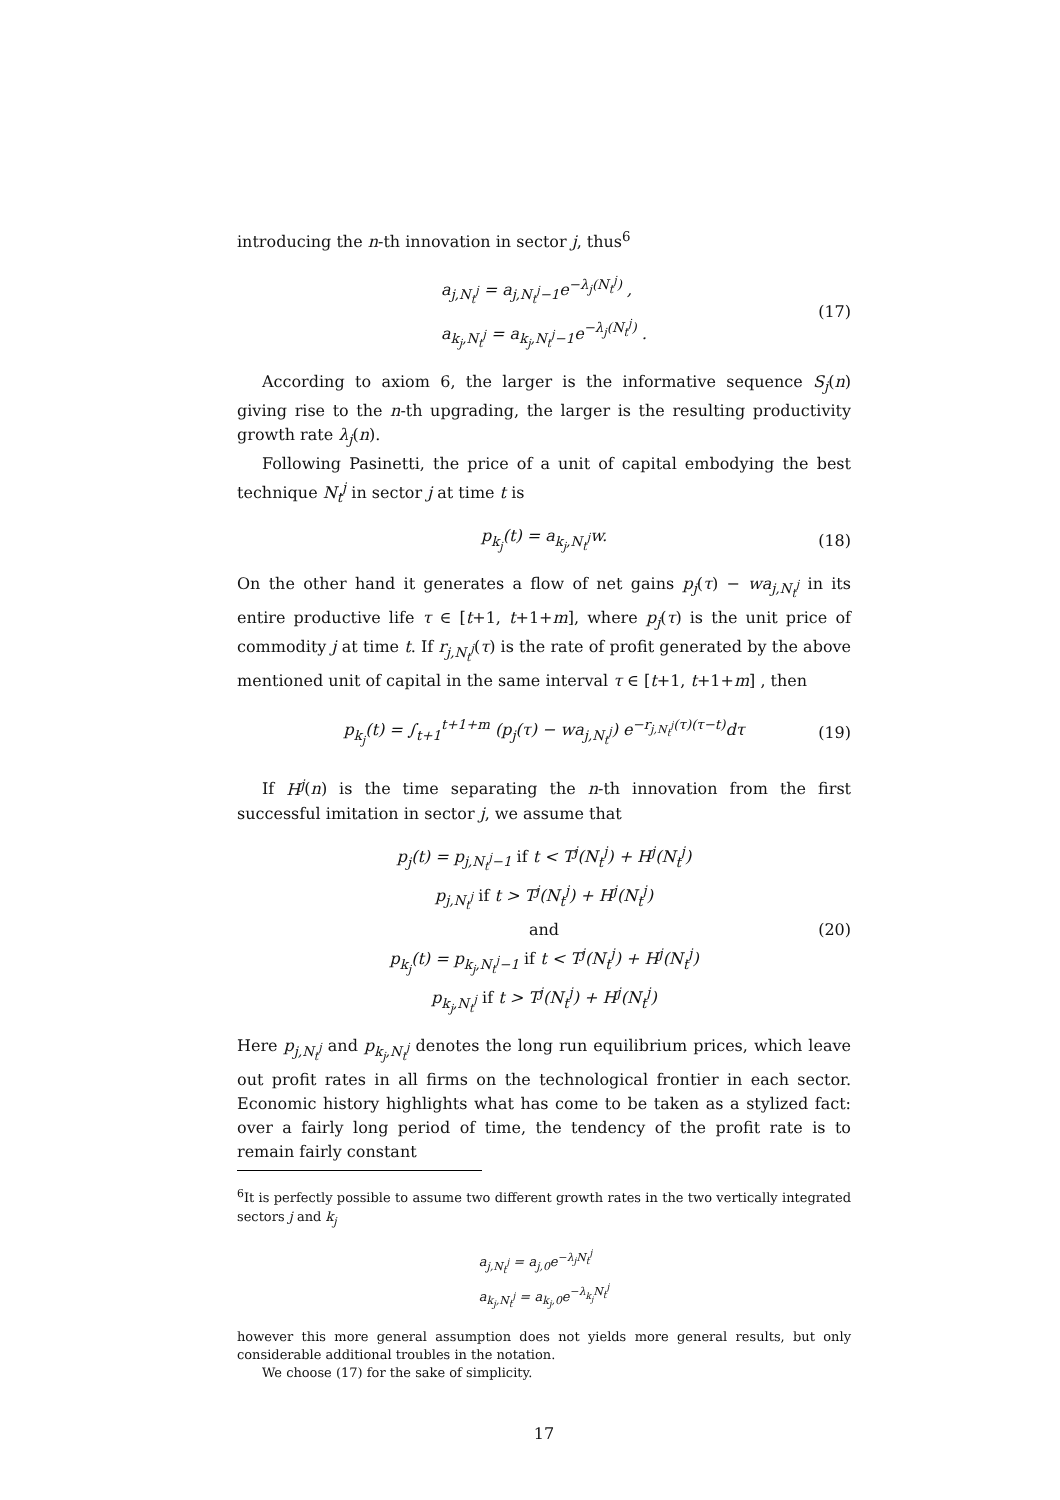introducing the n-th innovation in sector j, thus<sup>6</sup>
a<sub>j,N<sub>t</sub><sup>j</sup></sub> = a<sub>j,N<sub>t</sub><sup>j</sup>−1</sub>e<sup>−λ<sub>j</sub>(N<sub>t</sub><sup>j</sup>)</sup> ,
a<sub>k<sub>j</sub>,N<sub>t</sub><sup>j</sup></sub> = a<sub>k<sub>j</sub>,N<sub>t</sub><sup>j</sup>−1</sub>e<sup>−λ<sub>j</sub>(N<sub>t</sub><sup>j</sup>)</sup> .
(17)
According to axiom 6, the larger is the informative sequence S<sub>j</sub>(n) giving rise to the n-th upgrading, the larger is the resulting productivity growth rate λ<sub>j</sub>(n).
Following Pasinetti, the price of a unit of capital embodying the best technique N<sub>t</sub><sup>j</sup> in sector j at time t is
p<sub>k<sub>j</sub></sub>(t) = a<sub>k<sub>j</sub>,N<sub>t</sub><sup>j</sup></sub>w.
(18)
On the other hand it generates a flow of net gains p<sub>j</sub>(τ) − wa<sub>j,N<sub>t</sub><sup>j</sup></sub> in its entire productive life τ ∈ [t+1, t+1+m], where p<sub>j</sub>(τ) is the unit price of commodity j at time t. If r<sub>j,N<sub>t</sub><sup>j</sup></sub>(τ) is the rate of profit generated by the above mentioned unit of capital in the same interval τ ∈ [t+1, t+1+m] , then
p<sub>k<sub>j</sub></sub>(t) = ∫<sub>t+1</sub><sup>t+1+m</sup> (p<sub>j</sub>(τ) − wa<sub>j,N<sub>t</sub><sup>j</sup></sub>) e<sup>−r<sub>j,N<sub>t</sub><sup>j</sup></sub>(τ)(τ−t)</sup>dτ
(19)
If H<sup>j</sup>(n) is the time separating the n-th innovation from the first successful imitation in sector j, we assume that
p<sub>j</sub>(t) = p<sub>j,N<sub>t</sub><sup>j</sup>−1</sub> if t < T<sup>j</sup>(N<sub>t</sub><sup>j</sup>) + H<sup>j</sup>(N<sub>t</sub><sup>j</sup>)
p<sub>j,N<sub>t</sub><sup>j</sup></sub> if t > T<sup>j</sup>(N<sub>t</sub><sup>j</sup>) + H<sup>j</sup>(N<sub>t</sub><sup>j</sup>)
and
p<sub>k<sub>j</sub></sub>(t) = p<sub>k<sub>j</sub>,N<sub>t</sub><sup>j</sup>−1</sub> if t < T<sup>j</sup>(N<sub>t</sub><sup>j</sup>) + H<sup>j</sup>(N<sub>t</sub><sup>j</sup>)
p<sub>k<sub>j</sub>,N<sub>t</sub><sup>j</sup></sub> if t > T<sup>j</sup>(N<sub>t</sub><sup>j</sup>) + H<sup>j</sup>(N<sub>t</sub><sup>j</sup>)
(20)
Here p<sub>j,N<sub>t</sub><sup>j</sup></sub> and p<sub>k<sub>j</sub>,N<sub>t</sub><sup>j</sup></sub> denotes the long run equilibrium prices, which leave out profit rates in all firms on the technological frontier in each sector. Economic history highlights what has come to be taken as a stylized fact: over a fairly long period of time, the tendency of the profit rate is to remain fairly constant
<sup>6</sup> It is perfectly possible to assume two different growth rates in the two vertically integrated sectors j and k<sub>j</sub>
a<sub>j,N<sub>t</sub><sup>j</sup></sub> = a<sub>j,0</sub>e<sup>−λ<sub>j</sub>N<sub>t</sub><sup>j</sup></sup>
a<sub>k<sub>j</sub>,N<sub>t</sub><sup>j</sup></sub> = a<sub>k<sub>j</sub>,0</sub>e<sup>−λ<sub>k<sub>j</sub></sub>N<sub>t</sub><sup>j</sup></sup>
however this more general assumption does not yields more general results, but only considerable additional troubles in the notation.
We choose (17) for the sake of simplicity.
17